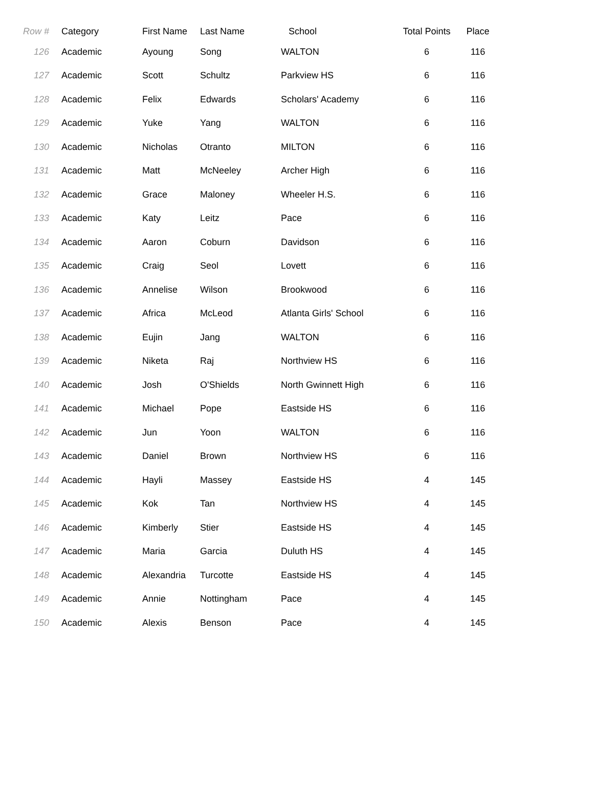| Row # | Category | First Name | Last Name | School | Total Points | Place |
| --- | --- | --- | --- | --- | --- | --- |
| 126 | Academic | Ayoung | Song | WALTON | 6 | 116 |
| 127 | Academic | Scott | Schultz | Parkview HS | 6 | 116 |
| 128 | Academic | Felix | Edwards | Scholars' Academy | 6 | 116 |
| 129 | Academic | Yuke | Yang | WALTON | 6 | 116 |
| 130 | Academic | Nicholas | Otranto | MILTON | 6 | 116 |
| 131 | Academic | Matt | McNeeley | Archer High | 6 | 116 |
| 132 | Academic | Grace | Maloney | Wheeler H.S. | 6 | 116 |
| 133 | Academic | Katy | Leitz | Pace | 6 | 116 |
| 134 | Academic | Aaron | Coburn | Davidson | 6 | 116 |
| 135 | Academic | Craig | Seol | Lovett | 6 | 116 |
| 136 | Academic | Annelise | Wilson | Brookwood | 6 | 116 |
| 137 | Academic | Africa | McLeod | Atlanta Girls' School | 6 | 116 |
| 138 | Academic | Eujin | Jang | WALTON | 6 | 116 |
| 139 | Academic | Niketa | Raj | Northview HS | 6 | 116 |
| 140 | Academic | Josh | O'Shields | North Gwinnett High | 6 | 116 |
| 141 | Academic | Michael | Pope | Eastside HS | 6 | 116 |
| 142 | Academic | Jun | Yoon | WALTON | 6 | 116 |
| 143 | Academic | Daniel | Brown | Northview HS | 6 | 116 |
| 144 | Academic | Hayli | Massey | Eastside HS | 4 | 145 |
| 145 | Academic | Kok | Tan | Northview HS | 4 | 145 |
| 146 | Academic | Kimberly | Stier | Eastside HS | 4 | 145 |
| 147 | Academic | Maria | Garcia | Duluth HS | 4 | 145 |
| 148 | Academic | Alexandria | Turcotte | Eastside HS | 4 | 145 |
| 149 | Academic | Annie | Nottingham | Pace | 4 | 145 |
| 150 | Academic | Alexis | Benson | Pace | 4 | 145 |